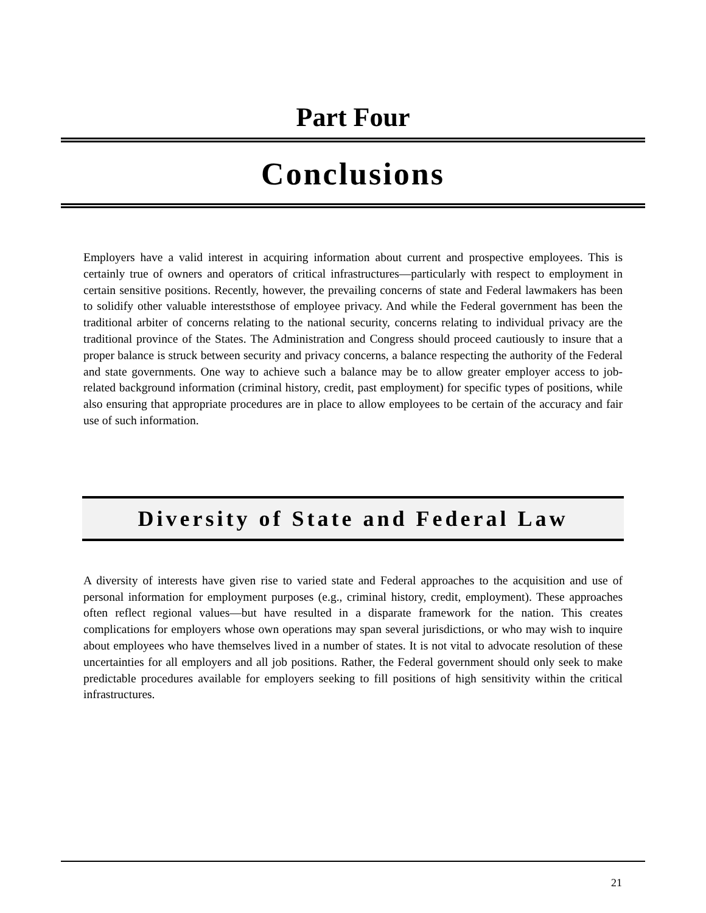Part Four
Conclusions
Employers have a valid interest in acquiring information about current and prospective employees. This is certainly true of owners and operators of critical infrastructures—particularly with respect to employment in certain sensitive positions. Recently, however, the prevailing concerns of state and Federal lawmakers has been to solidify other valuable intereststhose of employee privacy. And while the Federal government has been the traditional arbiter of concerns relating to the national security, concerns relating to individual privacy are the traditional province of the States. The Administration and Congress should proceed cautiously to insure that a proper balance is struck between security and privacy concerns, a balance respecting the authority of the Federal and state governments. One way to achieve such a balance may be to allow greater employer access to job-related background information (criminal history, credit, past employment) for specific types of positions, while also ensuring that appropriate procedures are in place to allow employees to be certain of the accuracy and fair use of such information.
Diversity of State and Federal Law
A diversity of interests have given rise to varied state and Federal approaches to the acquisition and use of personal information for employment purposes (e.g., criminal history, credit, employment). These approaches often reflect regional values—but have resulted in a disparate framework for the nation. This creates complications for employers whose own operations may span several jurisdictions, or who may wish to inquire about employees who have themselves lived in a number of states. It is not vital to advocate resolution of these uncertainties for all employers and all job positions. Rather, the Federal government should only seek to make predictable procedures available for employers seeking to fill positions of high sensitivity within the critical infrastructures.
21